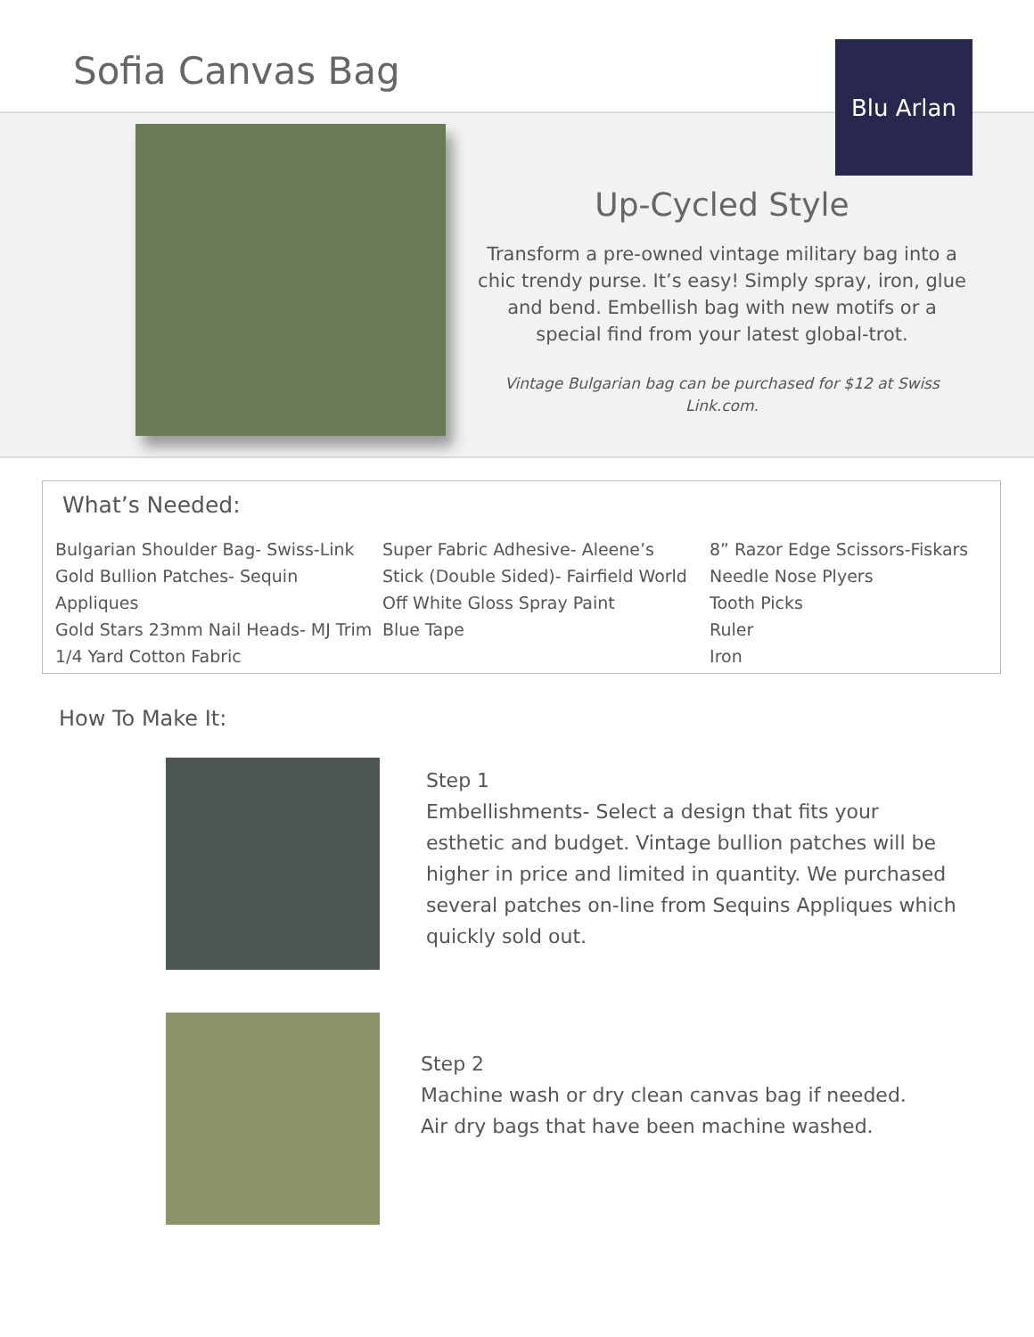Sofia Canvas Bag
Blu Arlan
Up-Cycled Style
Transform a pre-owned vintage military bag into a chic trendy purse. It’s easy! Simply spray, iron, glue and bend. Embellish bag with new motifs or a special find from your latest global-trot.
Vintage Bulgarian bag can be purchased for $12 at Swiss Link.com.
What’s Needed:
Bulgarian Shoulder Bag- Swiss-Link
Gold Bullion Patches- Sequin Appliques
Gold Stars 23mm Nail Heads- MJ Trim
1/4 Yard Cotton Fabric
Super Fabric Adhesive- Aleene’s
Stick (Double Sided)- Fairfield World
Off White Gloss Spray Paint
Blue Tape
8” Razor Edge Scissors-Fiskars
Needle Nose Plyers
Tooth Picks
Ruler
Iron
How To Make It:
Step 1
Embellishments- Select a design that fits your esthetic and budget. Vintage bullion patches will be higher in price and limited in quantity. We purchased several patches on-line from Sequins Appliques which quickly sold out.
Step 2
Machine wash or dry clean canvas bag if needed.
Air dry bags that have been machine washed.